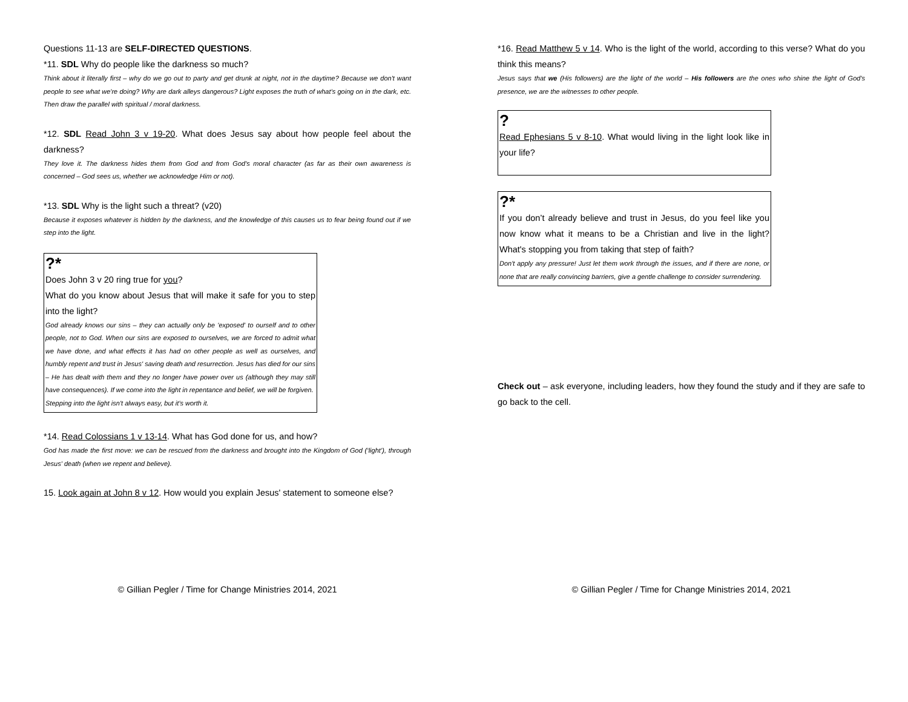Questions 11-13 are SELF-DIRECTED QUESTIONS.
*11. SDL Why do people like the darkness so much?
Think about it literally first – why do we go out to party and get drunk at night, not in the daytime? Because we don't want people to see what we're doing? Why are dark alleys dangerous? Light exposes the truth of what’s going on in the dark, etc. Then draw the parallel with spiritual / moral darkness.
*12. SDL Read John 3 v 19-20. What does Jesus say about how people feel about the darkness?
They love it. The darkness hides them from God and from God's moral character (as far as their own awareness is concerned – God sees us, whether we acknowledge Him or not).
*13. SDL Why is the light such a threat? (v20)
Because it exposes whatever is hidden by the darkness, and the knowledge of this causes us to fear being found out if we step into the light.
?*
Does John 3 v 20 ring true for you?
What do you know about Jesus that will make it safe for you to step into the light?
God already knows our sins – they can actually only be 'exposed' to ourself and to other people, not to God. When our sins are exposed to ourselves, we are forced to admit what we have done, and what effects it has had on other people as well as ourselves, and humbly repent and trust in Jesus' saving death and resurrection. Jesus has died for our sins – He has dealt with them and they no longer have power over us (although they may still have consequences). If we come into the light in repentance and belief, we will be forgiven.
Stepping into the light isn't always easy, but it’s worth it.
*14. Read Colossians 1 v 13-14. What has God done for us, and how?
God has made the first move: we can be rescued from the darkness and brought into the Kingdom of God (‘light’), through Jesus' death (when we repent and believe).
15. Look again at John 8 v 12. How would you explain Jesus' statement to someone else?
© Gillian Pegler / Time for Change Ministries 2014, 2021
*16. Read Matthew 5 v 14. Who is the light of the world, according to this verse? What do you think this means?
Jesus says that we (His followers) are the light of the world – His followers are the ones who shine the light of God's presence, we are the witnesses to other people.
?
Read Ephesians 5 v 8-10. What would living in the light look like in your life?
?*
If you don’t already believe and trust in Jesus, do you feel like you now know what it means to be a Christian and live in the light? What's stopping you from taking that step of faith?
Don't apply any pressure! Just let them work through the issues, and if there are none, or none that are really convincing barriers, give a gentle challenge to consider surrendering.
Check out – ask everyone, including leaders, how they found the study and if they are safe to go back to the cell.
© Gillian Pegler / Time for Change Ministries 2014, 2021